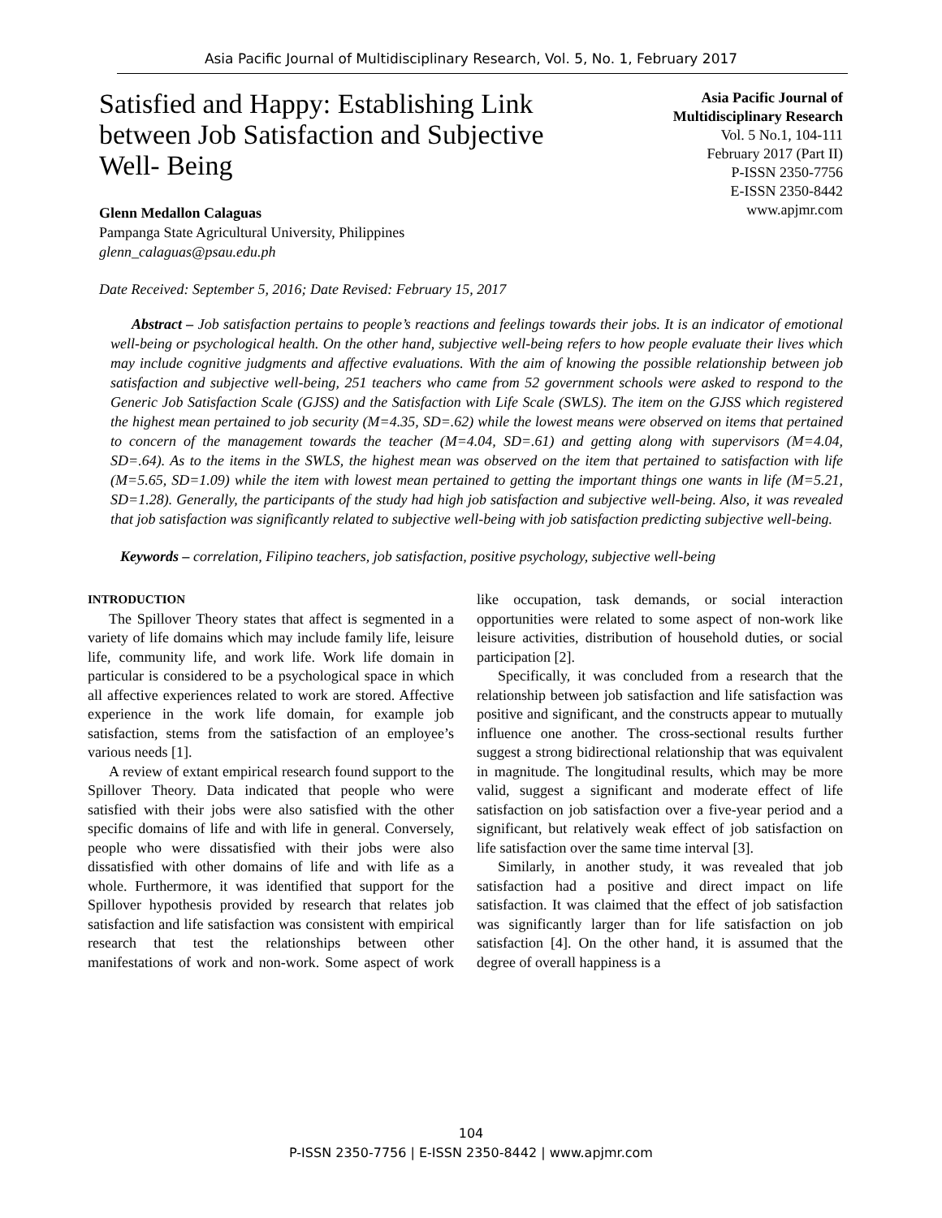Asia Pacific Journal of Multidisciplinary Research, Vol. 5, No. 1, February 2017
Satisfied and Happy: Establishing Link between Job Satisfaction and Subjective Well- Being
Asia Pacific Journal of
Multidisciplinary Research
Vol. 5 No.1, 104-111
February 2017 (Part II)
P-ISSN 2350-7756
E-ISSN 2350-8442
www.apjmr.com
Glenn Medallon Calaguas
Pampanga State Agricultural University, Philippines
glenn_calaguas@psau.edu.ph
Date Received: September 5, 2016; Date Revised: February 15, 2017
Abstract – Job satisfaction pertains to people’s reactions and feelings towards their jobs. It is an indicator of emotional well-being or psychological health. On the other hand, subjective well-being refers to how people evaluate their lives which may include cognitive judgments and affective evaluations. With the aim of knowing the possible relationship between job satisfaction and subjective well-being, 251 teachers who came from 52 government schools were asked to respond to the Generic Job Satisfaction Scale (GJSS) and the Satisfaction with Life Scale (SWLS). The item on the GJSS which registered the highest mean pertained to job security (M=4.35, SD=.62) while the lowest means were observed on items that pertained to concern of the management towards the teacher (M=4.04, SD=.61) and getting along with supervisors (M=4.04, SD=.64). As to the items in the SWLS, the highest mean was observed on the item that pertained to satisfaction with life (M=5.65, SD=1.09) while the item with lowest mean pertained to getting the important things one wants in life (M=5.21, SD=1.28). Generally, the participants of the study had high job satisfaction and subjective well-being. Also, it was revealed that job satisfaction was significantly related to subjective well-being with job satisfaction predicting subjective well-being.
Keywords – correlation, Filipino teachers, job satisfaction, positive psychology, subjective well-being
INTRODUCTION
The Spillover Theory states that affect is segmented in a variety of life domains which may include family life, leisure life, community life, and work life. Work life domain in particular is considered to be a psychological space in which all affective experiences related to work are stored. Affective experience in the work life domain, for example job satisfaction, stems from the satisfaction of an employee’s various needs [1].
A review of extant empirical research found support to the Spillover Theory. Data indicated that people who were satisfied with their jobs were also satisfied with the other specific domains of life and with life in general. Conversely, people who were dissatisfied with their jobs were also dissatisfied with other domains of life and with life as a whole. Furthermore, it was identified that support for the Spillover hypothesis provided by research that relates job satisfaction and life satisfaction was consistent with empirical research that test the relationships between other manifestations of work and non-work. Some aspect of work like occupation, task demands, or social interaction opportunities were related to some aspect of non-work like leisure activities, distribution of household duties, or social participation [2].
Specifically, it was concluded from a research that the relationship between job satisfaction and life satisfaction was positive and significant, and the constructs appear to mutually influence one another. The cross-sectional results further suggest a strong bidirectional relationship that was equivalent in magnitude. The longitudinal results, which may be more valid, suggest a significant and moderate effect of life satisfaction on job satisfaction over a five-year period and a significant, but relatively weak effect of job satisfaction on life satisfaction over the same time interval [3].
Similarly, in another study, it was revealed that job satisfaction had a positive and direct impact on life satisfaction. It was claimed that the effect of job satisfaction was significantly larger than for life satisfaction on job satisfaction [4]. On the other hand, it is assumed that the degree of overall happiness is a
104
P-ISSN 2350-7756 | E-ISSN 2350-8442 | www.apjmr.com